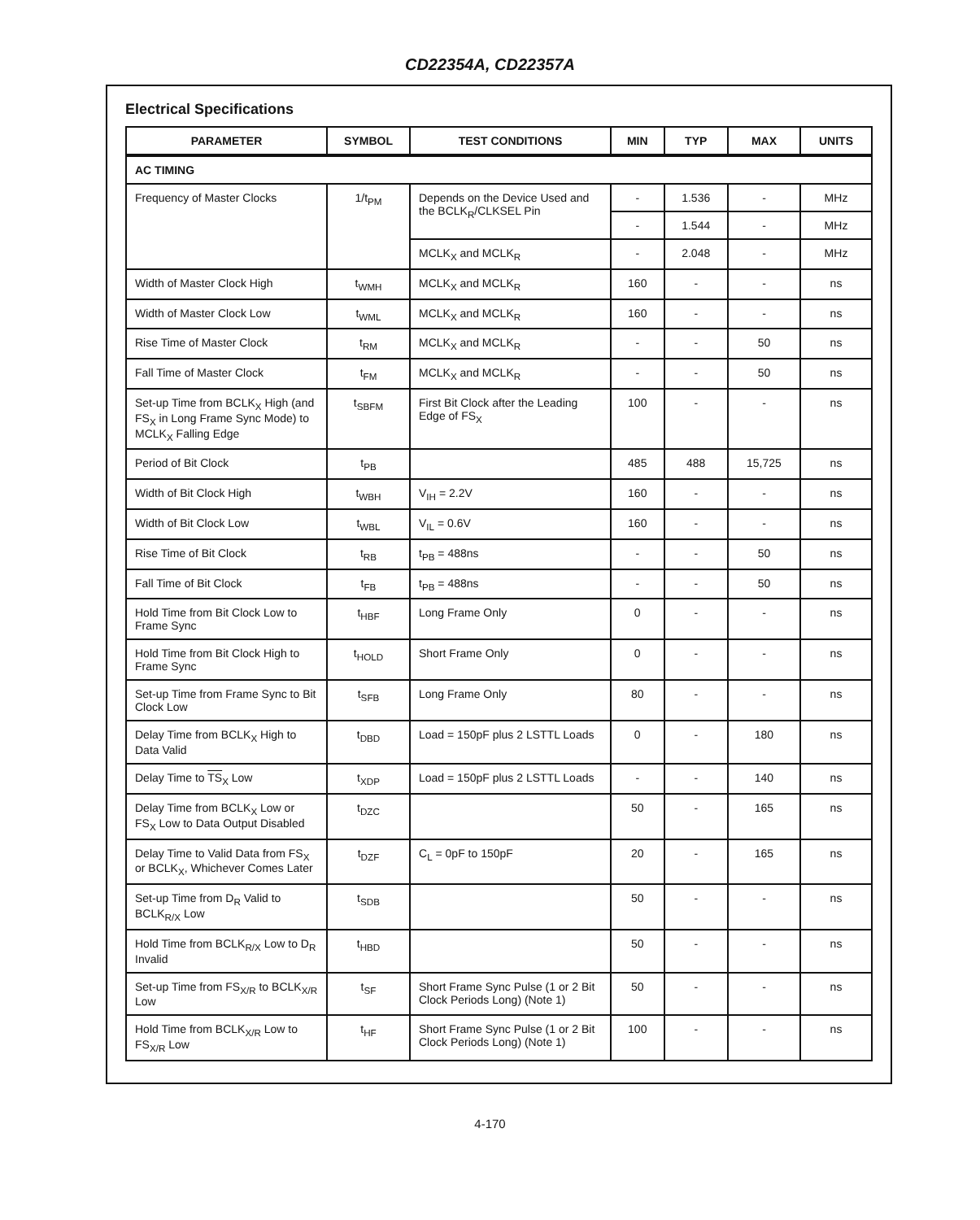CD22354A, CD22357A
Electrical Specifications
| PARAMETER | SYMBOL | TEST CONDITIONS | MIN | TYP | MAX | UNITS |
| --- | --- | --- | --- | --- | --- | --- |
| AC TIMING | | | | | | |
| Frequency of Master Clocks | 1/t<sub>PM</sub> | Depends on the Device Used and the BCLK<sub>R</sub>/CLKSEL Pin | - | 1.536 | - | MHz |
| | | | - | 1.544 | - | MHz |
| | | MCLK<sub>X</sub> and MCLK<sub>R</sub> | - | 2.048 | - | MHz |
| Width of Master Clock High | t<sub>WMH</sub> | MCLK<sub>X</sub> and MCLK<sub>R</sub> | 160 | - | - | ns |
| Width of Master Clock Low | t<sub>WML</sub> | MCLK<sub>X</sub> and MCLK<sub>R</sub> | 160 | - | - | ns |
| Rise Time of Master Clock | t<sub>RM</sub> | MCLK<sub>X</sub> and MCLK<sub>R</sub> | - | - | 50 | ns |
| Fall Time of Master Clock | t<sub>FM</sub> | MCLK<sub>X</sub> and MCLK<sub>R</sub> | - | - | 50 | ns |
| Set-up Time from BCLK<sub>X</sub> High (and FS<sub>X</sub> in Long Frame Sync Mode) to MCLK<sub>X</sub> Falling Edge | t<sub>SBFM</sub> | First Bit Clock after the Leading Edge of FS<sub>X</sub> | 100 | - | - | ns |
| Period of Bit Clock | t<sub>PB</sub> | | 485 | 488 | 15,725 | ns |
| Width of Bit Clock High | t<sub>WBH</sub> | V<sub>IH</sub> = 2.2V | 160 | - | - | ns |
| Width of Bit Clock Low | t<sub>WBL</sub> | V<sub>IL</sub> = 0.6V | 160 | - | - | ns |
| Rise Time of Bit Clock | t<sub>RB</sub> | t<sub>PB</sub> = 488ns | - | - | 50 | ns |
| Fall Time of Bit Clock | t<sub>FB</sub> | t<sub>PB</sub> = 488ns | - | - | 50 | ns |
| Hold Time from Bit Clock Low to Frame Sync | t<sub>HBF</sub> | Long Frame Only | 0 | - | - | ns |
| Hold Time from Bit Clock High to Frame Sync | t<sub>HOLD</sub> | Short Frame Only | 0 | - | - | ns |
| Set-up Time from Frame Sync to Bit Clock Low | t<sub>SFB</sub> | Long Frame Only | 80 | - | - | ns |
| Delay Time from BCLK<sub>X</sub> High to Data Valid | t<sub>DBD</sub> | Load = 150pF plus 2 LSTTL Loads | 0 | - | 180 | ns |
| Delay Time to TS<sub>X</sub> Low | t<sub>XDP</sub> | Load = 150pF plus 2 LSTTL Loads | - | - | 140 | ns |
| Delay Time from BCLK<sub>X</sub> Low or FS<sub>X</sub> Low to Data Output Disabled | t<sub>DZC</sub> | | 50 | - | 165 | ns |
| Delay Time to Valid Data from FS<sub>X</sub> or BCLK<sub>X</sub>, Whichever Comes Later | t<sub>DZF</sub> | C<sub>L</sub> = 0pF to 150pF | 20 | - | 165 | ns |
| Set-up Time from D<sub>R</sub> Valid to BCLK<sub>R/X</sub> Low | t<sub>SDB</sub> | | 50 | - | - | ns |
| Hold Time from BCLK<sub>R/X</sub> Low to D<sub>R</sub> Invalid | t<sub>HBD</sub> | | 50 | - | - | ns |
| Set-up Time from FS<sub>X/R</sub> to BCLK<sub>X/R</sub> Low | t<sub>SF</sub> | Short Frame Sync Pulse (1 or 2 Bit Clock Periods Long) (Note 1) | 50 | - | - | ns |
| Hold Time from BCLK<sub>X/R</sub> Low to FS<sub>X/R</sub> Low | t<sub>HF</sub> | Short Frame Sync Pulse (1 or 2 Bit Clock Periods Long) (Note 1) | 100 | - | - | ns |
4-170